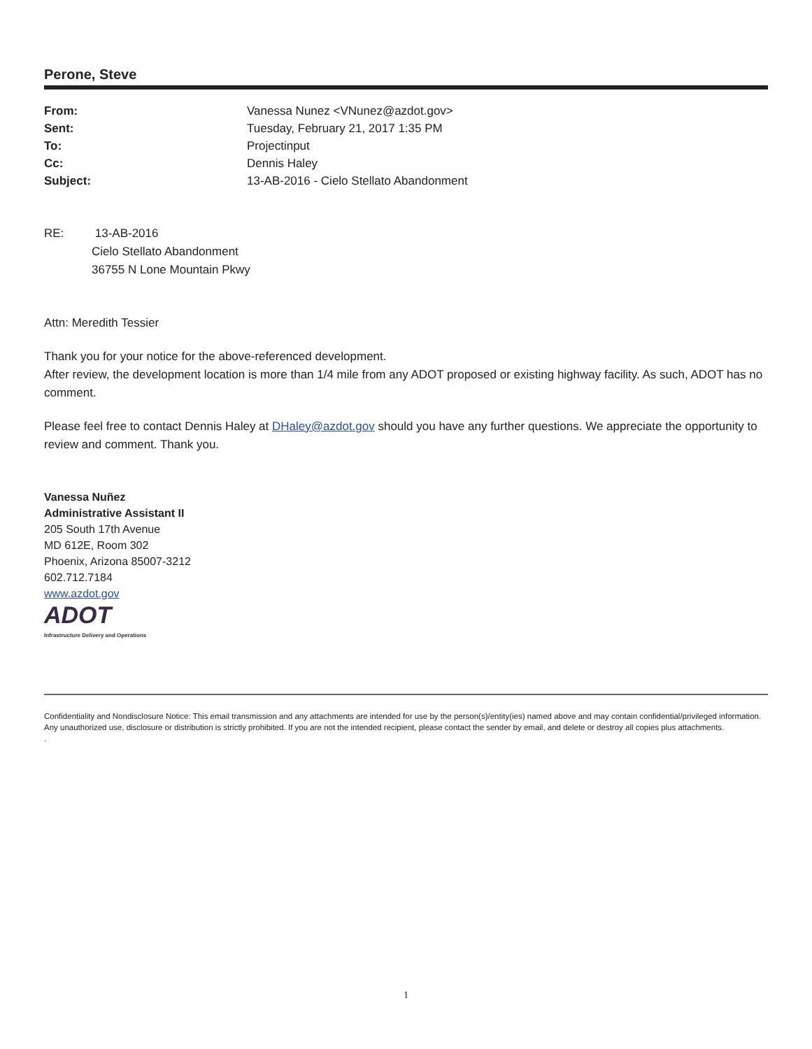Perone, Steve
| From: | Vanessa Nunez <VNunez@azdot.gov> |
| Sent: | Tuesday, February 21, 2017 1:35 PM |
| To: | Projectinput |
| Cc: | Dennis Haley |
| Subject: | 13-AB-2016 - Cielo Stellato Abandonment |
RE: 13-AB-2016
Cielo Stellato Abandonment
36755 N Lone Mountain Pkwy
Attn: Meredith Tessier
Thank you for your notice for the above-referenced development.
After review, the development location is more than 1/4 mile from any ADOT proposed or existing highway facility. As such, ADOT has no comment.
Please feel free to contact Dennis Haley at DHaley@azdot.gov should you have any further questions. We appreciate the opportunity to review and comment. Thank you.
Vanessa Nuñez
Administrative Assistant II
205 South 17th Avenue
MD 612E, Room 302
Phoenix, Arizona 85007-3212
602.712.7184
www.azdot.gov
ADOT
Infrastructure Delivery and Operations
Confidentiality and Nondisclosure Notice: This email transmission and any attachments are intended for use by the person(s)/entity(ies) named above and may contain confidential/privileged information. Any unauthorized use, disclosure or distribution is strictly prohibited. If you are not the intended recipient, please contact the sender by email, and delete or destroy all copies plus attachments.
.
1